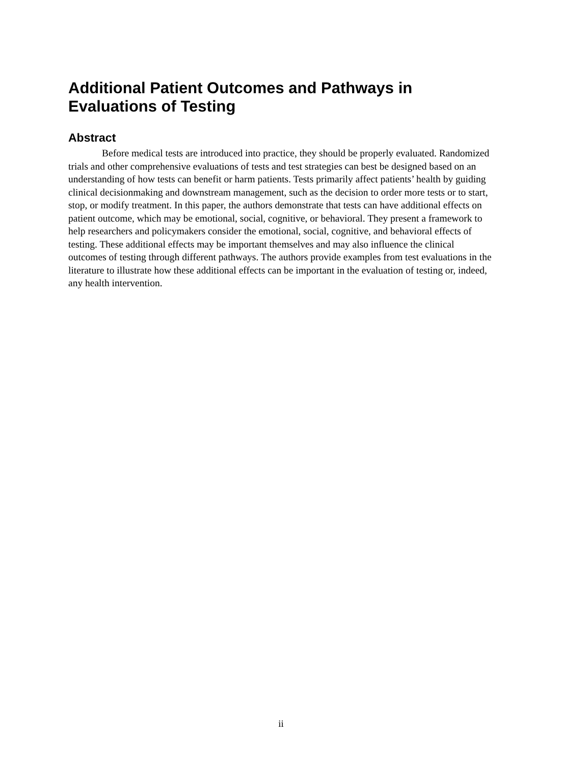Additional Patient Outcomes and Pathways in Evaluations of Testing
Abstract
Before medical tests are introduced into practice, they should be properly evaluated. Randomized trials and other comprehensive evaluations of tests and test strategies can best be designed based on an understanding of how tests can benefit or harm patients. Tests primarily affect patients’ health by guiding clinical decisionmaking and downstream management, such as the decision to order more tests or to start, stop, or modify treatment. In this paper, the authors demonstrate that tests can have additional effects on patient outcome, which may be emotional, social, cognitive, or behavioral. They present a framework to help researchers and policymakers consider the emotional, social, cognitive, and behavioral effects of testing. These additional effects may be important themselves and may also influence the clinical outcomes of testing through different pathways. The authors provide examples from test evaluations in the literature to illustrate how these additional effects can be important in the evaluation of testing or, indeed, any health intervention.
ii